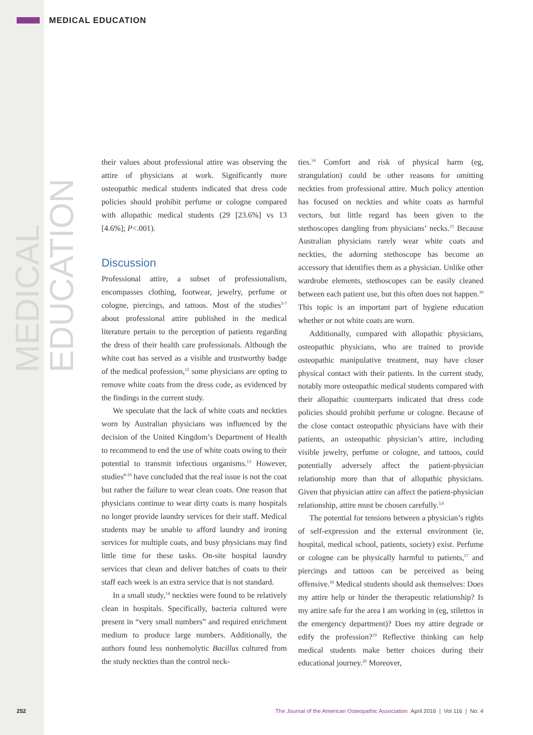MEDICAL EDUCATION
MEDICAL EDUCATION
their values about professional attire was observing the attire of physicians at work. Significantly more osteopathic medical students indicated that dress code policies should prohibit perfume or cologne compared with allopathic medical students (29 [23.6%] vs 13 [4.6%]; P<.001).
Discussion
Professional attire, a subset of professionalism, encompasses clothing, footwear, jewelry, perfume or cologne, piercings, and tattoos. Most of the studies<sup>3-7</sup> about professional attire published in the medical literature pertain to the perception of patients regarding the dress of their health care professionals. Although the white coat has served as a visible and trustworthy badge of the medical profession,<sup>12</sup> some physicians are opting to remove white coats from the dress code, as evidenced by the findings in the current study.
We speculate that the lack of white coats and neckties worn by Australian physicians was influenced by the decision of the United Kingdom’s Department of Health to recommend to end the use of white coats owing to their potential to transmit infectious organisms.<sup>13</sup> However, studies<sup>8-10</sup> have concluded that the real issue is not the coat but rather the failure to wear clean coats. One reason that physicians continue to wear dirty coats is many hospitals no longer provide laundry services for their staff. Medical students may be unable to afford laundry and ironing services for multiple coats, and busy physicians may find little time for these tasks. On-site hospital laundry services that clean and deliver batches of coats to their staff each week is an extra service that is not standard.
In a small study,<sup>14</sup> neckties were found to be relatively clean in hospitals. Specifically, bacteria cultured were present in “very small numbers” and required enrichment medium to produce large numbers. Additionally, the authors found less nonhemolytic Bacillus cultured from the study neckties than the control neck-
ties.<sup>14</sup> Comfort and risk of physical harm (eg, strangulation) could be other reasons for omitting neckties from professional attire. Much policy attention has focused on neckties and white coats as harmful vectors, but little regard has been given to the stethoscopes dangling from physicians’ necks.<sup>15</sup> Because Australian physicians rarely wear white coats and neckties, the adorning stethoscope has become an accessory that identifies them as a physician. Unlike other wardrobe elements, stethoscopes can be easily cleaned between each patient use, but this often does not happen.<sup>16</sup> This topic is an important part of hygiene education whether or not white coats are worn.
Additionally, compared with allopathic physicians, osteopathic physicians, who are trained to provide osteopathic manipulative treatment, may have closer physical contact with their patients. In the current study, notably more osteopathic medical students compared with their allopathic counterparts indicated that dress code policies should prohibit perfume or cologne. Because of the close contact osteopathic physicians have with their patients, an osteopathic physician’s attire, including visible jewelry, perfume or cologne, and tattoos, could potentially adversely affect the patient-physician relationship more than that of allopathic physicians. Given that physician attire can affect the patient-physician relationship, attire must be chosen carefully.<sup>3,6</sup>
The potential for tensions between a physician’s rights of self-expression and the external environment (ie, hospital, medical school, patients, society) exist. Perfume or cologne can be physically harmful to patients,<sup>17</sup> and piercings and tattoos can be perceived as being offensive.<sup>18</sup> Medical students should ask themselves: Does my attire help or hinder the therapeutic relationship? Is my attire safe for the area I am working in (eg, stilettos in the emergency department)? Does my attire degrade or edify the profession?<sup>19</sup> Reflective thinking can help medical students make better choices during their educational journey.<sup>20</sup> Moreover,
252 The Journal of the American Osteopathic Association April 2016 | Vol 116 | No. 4